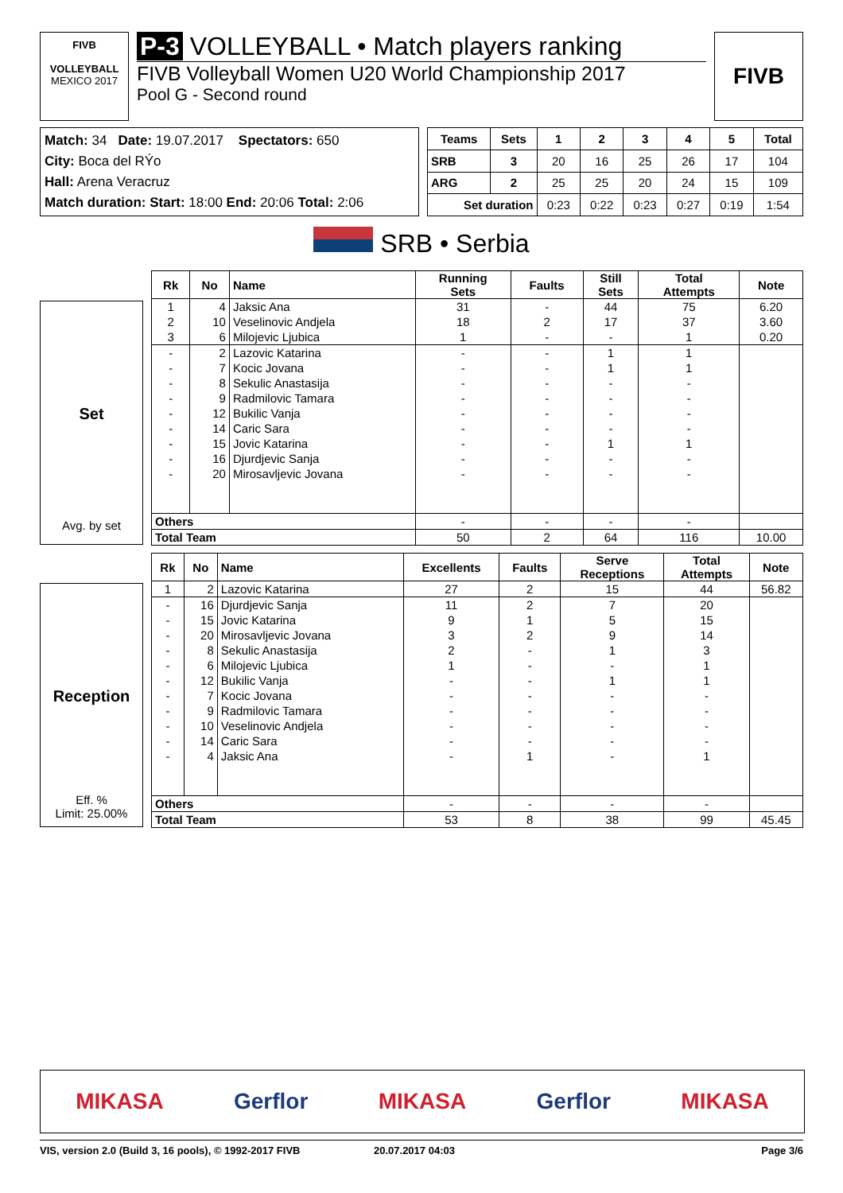FIVB
VOLLEYBALL
MEXICO 2017
P-3 VOLLEYBALL • Match players ranking
FIVB Volleyball Women U20 World Championship 2017
Pool G - Second round
FIVB
Match: 34 Date: 19.07.2017 Spectators: 650
City: Boca del RÝo
Hall: Arena Veracruz
Match duration: Start: 18:00 End: 20:06 Total: 2:06
| Teams | Sets | 1 | 2 | 3 | 4 | 5 | Total |
| --- | --- | --- | --- | --- | --- | --- | --- |
| SRB | 3 | 20 | 16 | 25 | 26 | 17 | 104 |
| ARG | 2 | 25 | 25 | 20 | 24 | 15 | 109 |
| Set duration | | 0:23 | 0:22 | 0:23 | 0:27 | 0:19 | 1:54 |
SRB • Serbia
Set
Avg. by set
| Rk | No | Name | Running Sets | Faults | Still Sets | Total Attempts | Note |
| --- | --- | --- | --- | --- | --- | --- | --- |
| 1 | 4 | Jaksic Ana | 31 | - | 44 | 75 | 6.20 |
| 2 | 10 | Veselinovic Andjela | 18 | 2 | 17 | 37 | 3.60 |
| 3 | 6 | Milojevic Ljubica | 1 | - | - | 1 | 0.20 |
| - | 2 | Lazovic Katarina | - | - | 1 | 1 | |
| - | 7 | Kocic Jovana | - | - | 1 | 1 | |
| - | 8 | Sekulic Anastasija | - | - | - | - | |
| - | 9 | Radmilovic Tamara | - | - | - | - | |
| - | 12 | Bukilic Vanja | - | - | - | - | |
| - | 14 | Caric Sara | - | - | - | - | |
| - | 15 | Jovic Katarina | - | - | 1 | 1 | |
| - | 16 | Djurdjevic Sanja | - | - | - | - | |
| - | 20 | Mirosavljevic Jovana | - | - | - | - | |
| Others | | | - | - | - | - | |
| Total Team | | | 50 | 2 | 64 | 116 | 10.00 |
Reception
Eff. %
Limit: 25.00%
| Rk | No | Name | Excellents | Faults | Serve Receptions | Total Attempts | Note |
| --- | --- | --- | --- | --- | --- | --- | --- |
| 1 | 2 | Lazovic Katarina | 27 | 2 | 15 | 44 | 56.82 |
| - | 16 | Djurdjevic Sanja | 11 | 2 | 7 | 20 | |
| - | 15 | Jovic Katarina | 9 | 1 | 5 | 15 | |
| - | 20 | Mirosavljevic Jovana | 3 | 2 | 9 | 14 | |
| - | 8 | Sekulic Anastasija | 2 | - | 1 | 3 | |
| - | 6 | Milojevic Ljubica | 1 | - | - | 1 | |
| - | 12 | Bukilic Vanja | - | - | 1 | 1 | |
| - | 7 | Kocic Jovana | - | - | - | - | |
| - | 9 | Radmilovic Tamara | - | - | - | - | |
| - | 10 | Veselinovic Andjela | - | - | - | - | |
| - | 14 | Caric Sara | - | - | - | - | |
| - | 4 | Jaksic Ana | - | 1 | - | 1 | |
| Others | | | - | - | - | - | |
| Total Team | | | 53 | 8 | 38 | 99 | 45.45 |
MIKASA Gerflor MIKASA Gerflor MIKASA
VIS, version 2.0 (Build 3, 16 pools), © 1992-2017 FIVB 20.07.2017 04:03 Page 3/6